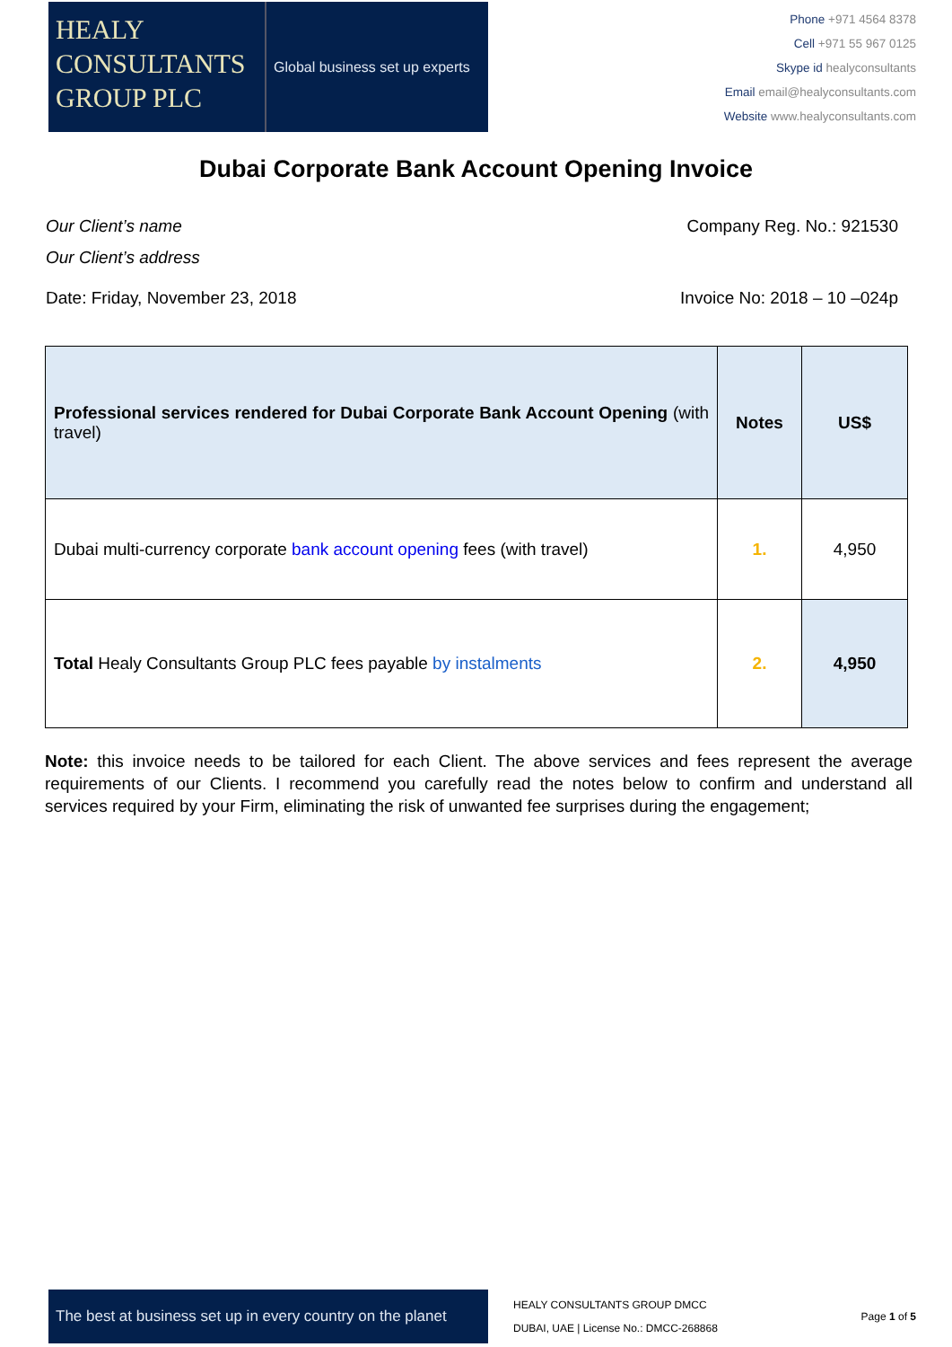HEALY
CONSULTANTS
GROUP PLC
Global business set up experts
Phone +971 4564 8378
Cell +971 55 967 0125
Skype id healyconsultants
Email email@healyconsultants.com
Website www.healyconsultants.com
Dubai Corporate Bank Account Opening Invoice
Our Client’s name Company Reg. No.: 921530
Our Client’s address
Date: Friday, November 23, 2018 Invoice No: 2018 – 10 –024p
| Professional services rendered for Dubai Corporate Bank Account Opening (with travel) | Notes | US$ |
| --- | --- | --- |
| Dubai multi-currency corporate bank account opening fees (with travel) | 1. | 4,950 |
| Total Healy Consultants Group PLC fees payable by instalments | 2. | 4,950 |
Note: this invoice needs to be tailored for each Client. The above services and fees represent the average requirements of our Clients. I recommend you carefully read the notes below to confirm and understand all services required by your Firm, eliminating the risk of unwanted fee surprises during the engagement;
The best at business set up in every country on the planet
HEALY CONSULTANTS GROUP DMCC
DUBAI, UAE | License No.: DMCC-268868
Page 1 of 5